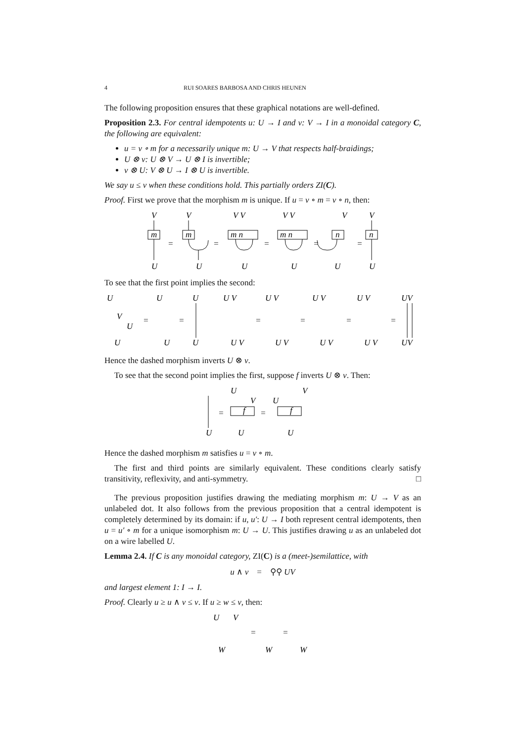4 RUI SOARES BARBOSA AND CHRIS HEUNEN
The following proposition ensures that these graphical notations are well-defined.
Proposition 2.3. For central idempotents u: U → I and v: V → I in a monoidal category C, the following are equivalent:
u = v ∘ m for a necessarily unique m: U → V that respects half-braidings;
U ⊗ v: U ⊗ V → U ⊗ I is invertible;
v ⊗ U: V ⊗ U → I ⊗ U is invertible.
We say u ≤ v when these conditions hold. This partially orders ZI(C).
Proof. First we prove that the morphism m is unique. If u = v ∘ m = v ∘ n, then:
V
V
V V
V V
V
V
m
m
m n
m n
n
n
U
U
U
U
U
U
=
=
=
=
=
To see that the first point implies the second:
U
V
U
U
=
U
U
=
U
U
U V
U V
=
U V
U V
=
U V
U V
=
U V
U V
=
UV
UV
Hence the dashed morphism inverts U ⊗ v.
To see that the second point implies the first, suppose f inverts U ⊗ v. Then:
U
=
U
V
f
U
=
U
V
f
U
Hence the dashed morphism m satisfies u = v ∘ m.
The first and third points are similarly equivalent. These conditions clearly satisfy transitivity, reflexivity, and anti-symmetry. □
The previous proposition justifies drawing the mediating morphism m: U → V as an unlabeled dot. It also follows from the previous proposition that a central idempotent is completely determined by its domain: if u, u′: U → I both represent central idempotents, then u = u′ ∘ m for a unique isomorphism m: U → U. This justifies drawing u as an unlabeled dot on a wire labelled U.
Lemma 2.4. If C is any monoidal category, ZI(C) is a (meet-)semilattice, with
u ∧ v = ⚲⚲ UV
and largest element 1: I → I.
Proof. Clearly u ≥ u ∧ v ≤ v. If u ≥ w ≤ v, then:
U
V
W
=
W
=
W